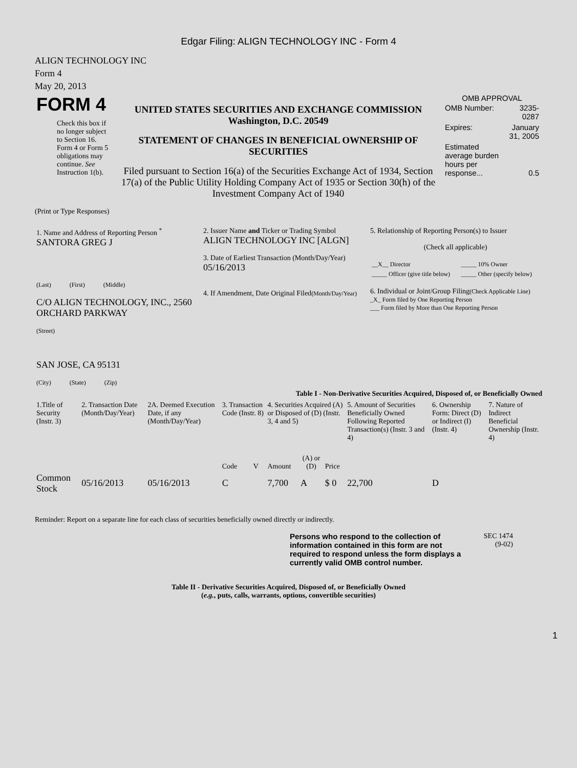Edgar Filing: ALIGN TECHNOLOGY INC - Form 4
ALIGN TECHNOLOGY INC
Form 4
May 20, 2013
| FORM 4 Check this box if no longer subject to Section 16. Form 4 or Form 5 obligations may continue. See Instruction 1(b). | UNITED STATES SECURITIES AND EXCHANGE COMMISSION Washington, D.C. 20549 STATEMENT OF CHANGES IN BENEFICIAL OWNERSHIP OF SECURITIES Filed pursuant to Section 16(a) of the Securities Exchange Act of 1934, Section 17(a) of the Public Utility Holding Company Act of 1935 or Section 30(h) of the Investment Company Act of 1940 | OMB APPROVAL / OMB Number: / 3235-0287 / / Expires: / January 31, 2005 / / Estimated average burden hours per response... / 0.5 / |
(Print or Type Responses)
| 1. Name and Address of Reporting Person <sup>*</sup> SANTORA GREG J (Last) (First) (Middle) C/O ALIGN TECHNOLOGY, INC., 2560 ORCHARD PARKWAY (Street) SAN JOSE, CA 95131 (City) (State) (Zip) | 2. Issuer Name and Ticker or Trading Symbol ALIGN TECHNOLOGY INC [ALGN] 3. Date of Earliest Transaction (Month/Day/Year) 05/16/2013 4. If Amendment, Date Original Filed (Month/Day/Year) | 5. Relationship of Reporting Person(s) to Issuer (Check all applicable) / __X__ Director / _____ 10% Owner / / _____ Officer (give title below) / _____ Other (specify below) / 6. Individual or Joint/Group Filing (Check Applicable Line) _X_ Form filed by One Reporting Person ___ Form filed by More than One Reporting Person |
Table I - Non-Derivative Securities Acquired, Disposed of, or Beneficially Owned
| 1.Title of Security (Instr. 3) | 2. Transaction Date (Month/Day/Year) | 2A. Deemed Execution Date, if any (Month/Day/Year) | 3. Transaction Code (Instr. 8) | | 4. Securities Acquired (A) or Disposed of (D) (Instr. 3, 4 and 5) | | | 5. Amount of Securities Beneficially Owned Following Reported Transaction(s) (Instr. 3 and 4) | 6. Ownership Form: Direct (D) or Indirect (I) (Instr. 4) | 7. Nature of Indirect Beneficial Ownership (Instr. 4) |
| --- | --- | --- | --- | --- | --- | --- | --- | --- | --- | --- |
| | | | Code | V | Amount | (A) or (D) | Price | | | |
| Common Stock | 05/16/2013 | 05/16/2013 | C | | 7,700 | A | $ 0 | 22,700 | D | |
Reminder: Report on a separate line for each class of securities beneficially owned directly or indirectly.
| Persons who respond to the collection of information contained in this form are not required to respond unless the form displays a currently valid OMB control number. | SEC 1474 (9-02) |
Table II - Derivative Securities Acquired, Disposed of, or Beneficially Owned
(e.g., puts, calls, warrants, options, convertible securities)
1